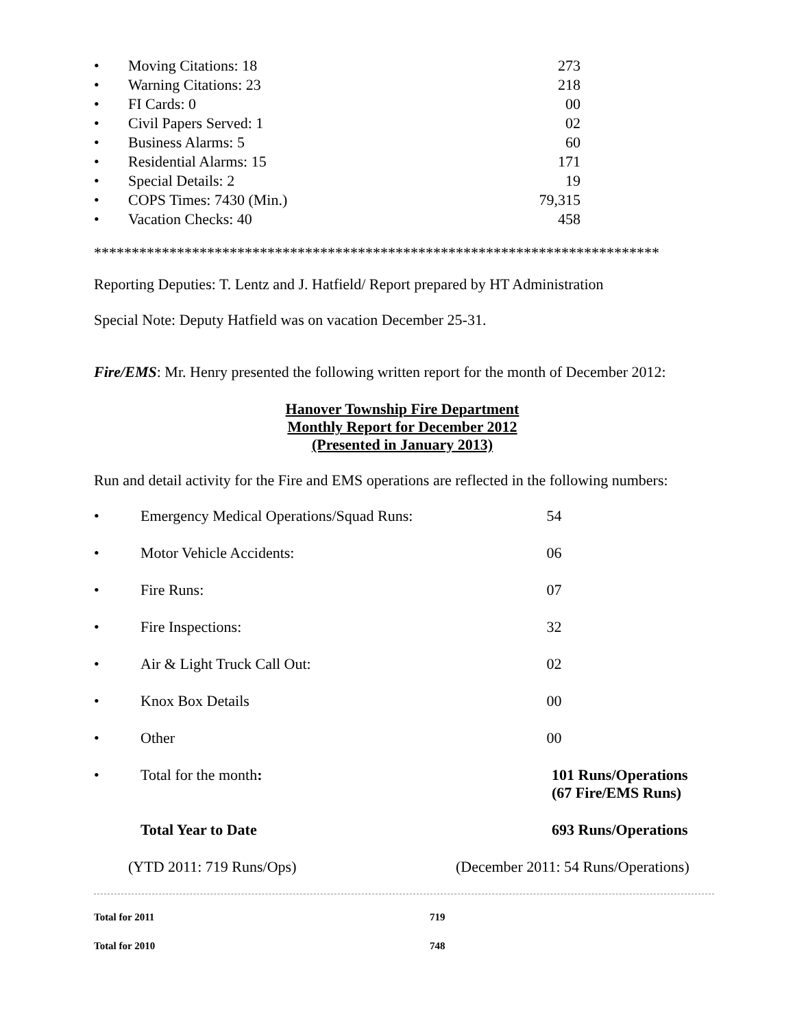• Moving Citations: 18 273
• Warning Citations: 23 218
• FI Cards: 0 00
• Civil Papers Served: 1 02
• Business Alarms: 5 60
• Residential Alarms: 15 171
• Special Details: 2 19
• COPS Times: 7430 (Min.) 79,315
• Vacation Checks: 40 458
***************************************************************************
Reporting Deputies: T. Lentz and J. Hatfield/ Report prepared by HT Administration
Special Note: Deputy Hatfield was on vacation December 25-31.
Fire/EMS: Mr. Henry presented the following written report for the month of December 2012:
Hanover Township Fire Department
Monthly Report for December 2012
(Presented in January 2013)
Run and detail activity for the Fire and EMS operations are reflected in the following numbers:
• Emergency Medical Operations/Squad Runs: 54
• Motor Vehicle Accidents: 06
• Fire Runs: 07
• Fire Inspections: 32
• Air & Light Truck Call Out: 02
• Knox Box Details 00
• Other 00
• Total for the month: 101 Runs/Operations
(67 Fire/EMS Runs)
Total Year to Date 693 Runs/Operations
(YTD 2011: 719 Runs/Ops) (December 2011: 54 Runs/Operations)
Total for 2011 719
Total for 2010 748